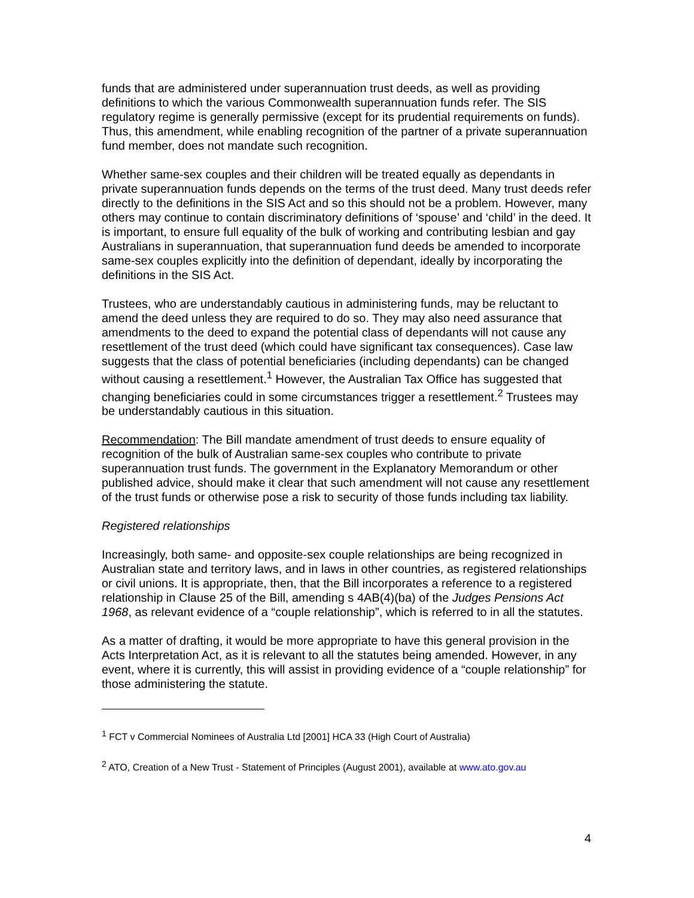funds that are administered under superannuation trust deeds, as well as providing definitions to which the various Commonwealth superannuation funds refer. The SIS regulatory regime is generally permissive (except for its prudential requirements on funds). Thus, this amendment, while enabling recognition of the partner of a private superannuation fund member, does not mandate such recognition.
Whether same-sex couples and their children will be treated equally as dependants in private superannuation funds depends on the terms of the trust deed. Many trust deeds refer directly to the definitions in the SIS Act and so this should not be a problem. However, many others may continue to contain discriminatory definitions of ‘spouse’ and ‘child’ in the deed. It is important, to ensure full equality of the bulk of working and contributing lesbian and gay Australians in superannuation, that superannuation fund deeds be amended to incorporate same-sex couples explicitly into the definition of dependant, ideally by incorporating the definitions in the SIS Act.
Trustees, who are understandably cautious in administering funds, may be reluctant to amend the deed unless they are required to do so. They may also need assurance that amendments to the deed to expand the potential class of dependants will not cause any resettlement of the trust deed (which could have significant tax consequences). Case law suggests that the class of potential beneficiaries (including dependants) can be changed without causing a resettlement.<sup>1</sup> However, the Australian Tax Office has suggested that changing beneficiaries could in some circumstances trigger a resettlement.<sup>2</sup> Trustees may be understandably cautious in this situation.
Recommendation: The Bill mandate amendment of trust deeds to ensure equality of recognition of the bulk of Australian same-sex couples who contribute to private superannuation trust funds. The government in the Explanatory Memorandum or other published advice, should make it clear that such amendment will not cause any resettlement of the trust funds or otherwise pose a risk to security of those funds including tax liability.
Registered relationships
Increasingly, both same- and opposite-sex couple relationships are being recognized in Australian state and territory laws, and in laws in other countries, as registered relationships or civil unions. It is appropriate, then, that the Bill incorporates a reference to a registered relationship in Clause 25 of the Bill, amending s 4AB(4)(ba) of the Judges Pensions Act 1968, as relevant evidence of a “couple relationship”, which is referred to in all the statutes.
As a matter of drafting, it would be more appropriate to have this general provision in the Acts Interpretation Act, as it is relevant to all the statutes being amended. However, in any event, where it is currently, this will assist in providing evidence of a “couple relationship” for those administering the statute.
<sup>1</sup> FCT v Commercial Nominees of Australia Ltd [2001] HCA 33 (High Court of Australia)
<sup>2</sup> ATO, Creation of a New Trust - Statement of Principles (August 2001), available at www.ato.gov.au
4